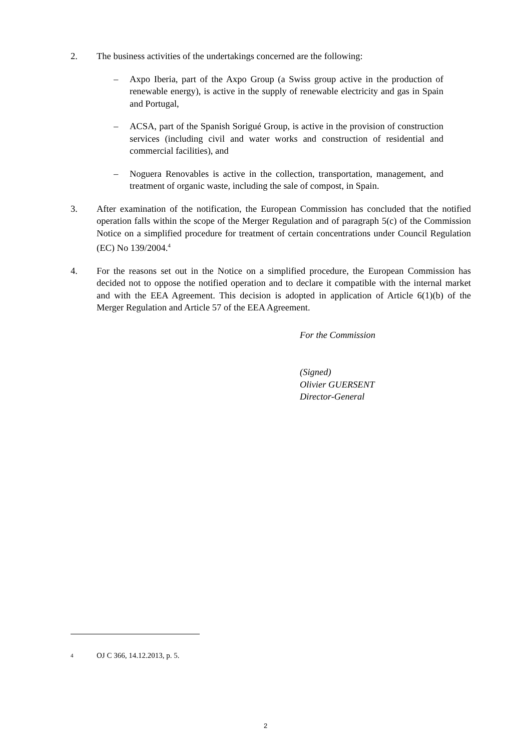2. The business activities of the undertakings concerned are the following:
– Axpo Iberia, part of the Axpo Group (a Swiss group active in the production of renewable energy), is active in the supply of renewable electricity and gas in Spain and Portugal,
– ACSA, part of the Spanish Sorigué Group, is active in the provision of construction services (including civil and water works and construction of residential and commercial facilities), and
– Noguera Renovables is active in the collection, transportation, management, and treatment of organic waste, including the sale of compost, in Spain.
3. After examination of the notification, the European Commission has concluded that the notified operation falls within the scope of the Merger Regulation and of paragraph 5(c) of the Commission Notice on a simplified procedure for treatment of certain concentrations under Council Regulation (EC) No 139/2004.<sup>4</sup>
4. For the reasons set out in the Notice on a simplified procedure, the European Commission has decided not to oppose the notified operation and to declare it compatible with the internal market and with the EEA Agreement. This decision is adopted in application of Article 6(1)(b) of the Merger Regulation and Article 57 of the EEA Agreement.
For the Commission
(Signed)
Olivier GUERSENT
Director-General
<sup>4</sup>
OJ C 366, 14.12.2013, p. 5.
2